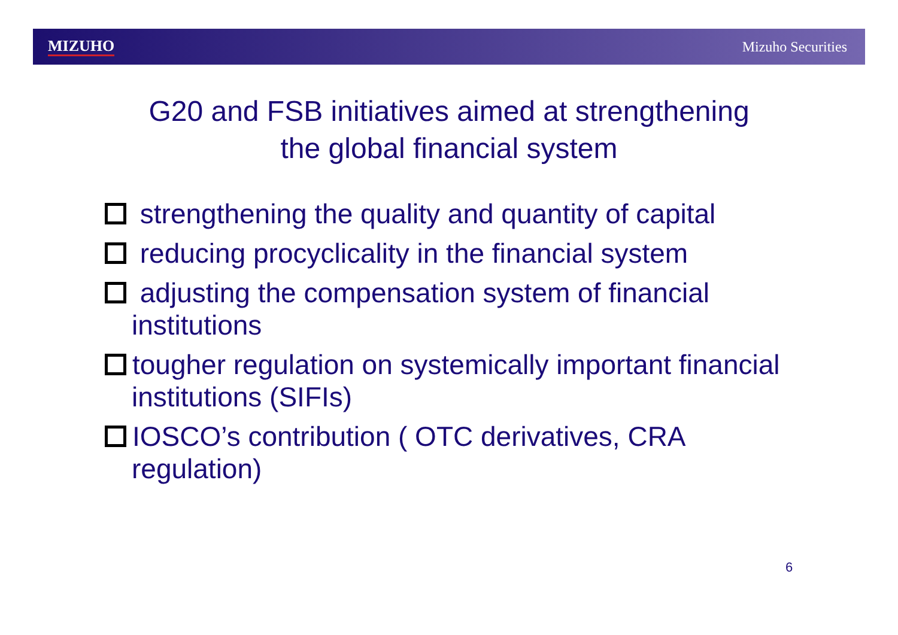MIZUHO Mizuho Securities
G20 and FSB initiatives aimed at strengthening
the global financial system
strengthening the quality and quantity of capital
reducing procyclicality in the financial system
adjusting the compensation system of financial institutions
tougher regulation on systemically important financial institutions (SIFIs)
IOSCO’s contribution ( OTC derivatives, CRA regulation)
6